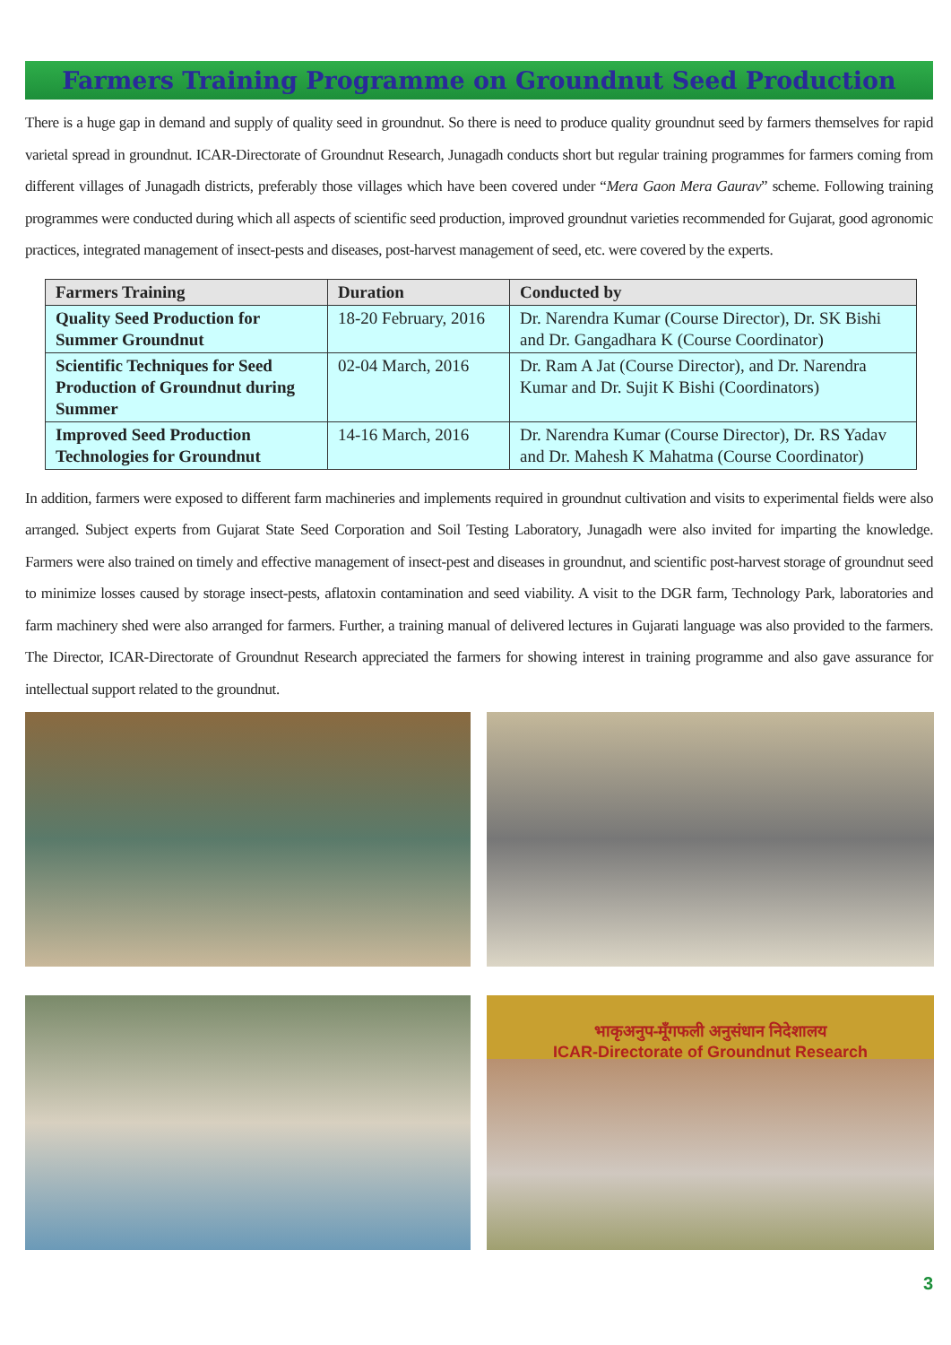Farmers Training Programme on Groundnut Seed Production
There is a huge gap in demand and supply of quality seed in groundnut. So there is need to produce quality groundnut seed by farmers themselves for rapid varietal spread in groundnut. ICAR-Directorate of Groundnut Research, Junagadh conducts short but regular training programmes for farmers coming from different villages of Junagadh districts, preferably those villages which have been covered under “Mera Gaon Mera Gaurav” scheme. Following training programmes were conducted during which all aspects of scientific seed production, improved groundnut varieties recommended for Gujarat, good agronomic practices, integrated management of insect-pests and diseases, post-harvest management of seed, etc. were covered by the experts.
| Farmers Training | Duration | Conducted by |
| --- | --- | --- |
| Quality Seed Production for Summer Groundnut | 18-20 February, 2016 | Dr. Narendra Kumar (Course Director), Dr. SK Bishi and Dr. Gangadhara K (Course Coordinator) |
| Scientific Techniques for Seed Production of Groundnut during Summer | 02-04 March, 2016 | Dr. Ram A Jat (Course Director), and Dr. Narendra Kumar and Dr. Sujit K Bishi (Coordinators) |
| Improved Seed Production Technologies for Groundnut | 14-16 March, 2016 | Dr. Narendra Kumar (Course Director), Dr. RS Yadav and Dr. Mahesh K Mahatma (Course Coordinator) |
In addition, farmers were exposed to different farm machineries and implements required in groundnut cultivation and visits to experimental fields were also arranged. Subject experts from Gujarat State Seed Corporation and Soil Testing Laboratory, Junagadh were also invited for imparting the knowledge. Farmers were also trained on timely and effective management of insect-pest and diseases in groundnut, and scientific post-harvest storage of groundnut seed to minimize losses caused by storage insect-pests, aflatoxin contamination and seed viability. A visit to the DGR farm, Technology Park, laboratories and farm machinery shed were also arranged for farmers. Further, a training manual of delivered lectures in Gujarati language was also provided to the farmers. The Director, ICAR-Directorate of Groundnut Research appreciated the farmers for showing interest in training programme and also gave assurance for intellectual support related to the groundnut.
भाकृअनुप-मूँगफली अनुसंधान निदेशालय
ICAR-Directorate of Groundnut Research
3